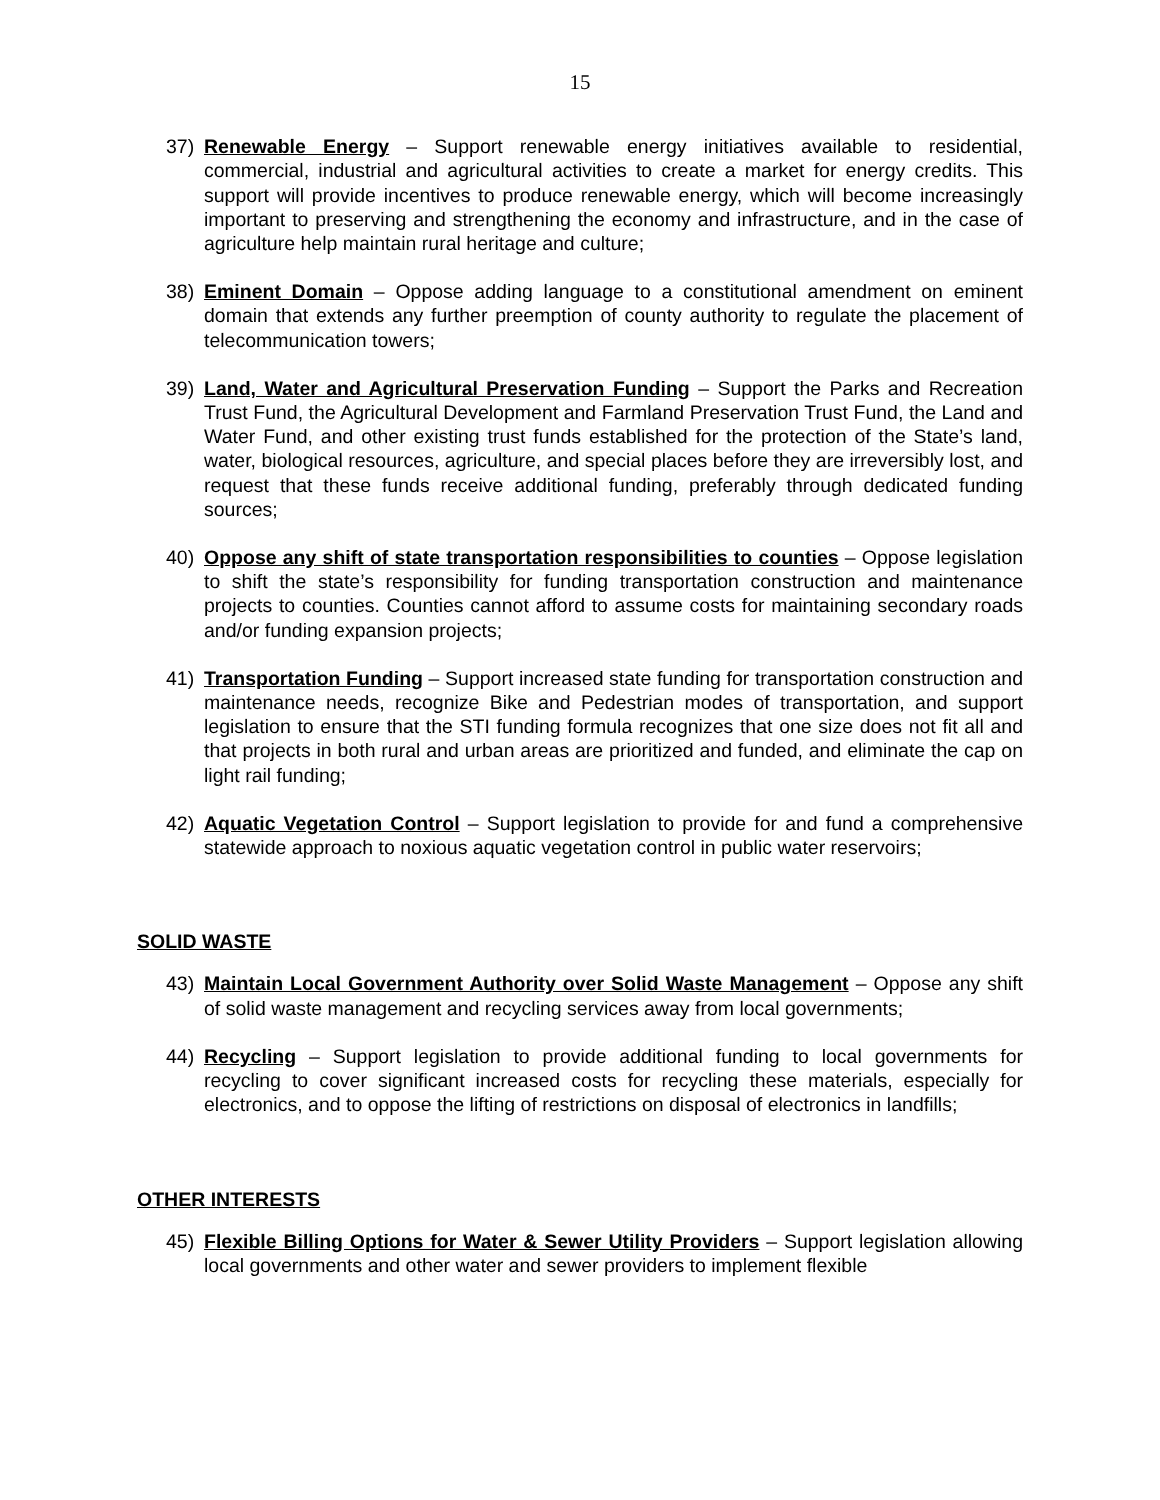15
37) Renewable Energy – Support renewable energy initiatives available to residential, commercial, industrial and agricultural activities to create a market for energy credits. This support will provide incentives to produce renewable energy, which will become increasingly important to preserving and strengthening the economy and infrastructure, and in the case of agriculture help maintain rural heritage and culture;
38) Eminent Domain – Oppose adding language to a constitutional amendment on eminent domain that extends any further preemption of county authority to regulate the placement of telecommunication towers;
39) Land, Water and Agricultural Preservation Funding – Support the Parks and Recreation Trust Fund, the Agricultural Development and Farmland Preservation Trust Fund, the Land and Water Fund, and other existing trust funds established for the protection of the State’s land, water, biological resources, agriculture, and special places before they are irreversibly lost, and request that these funds receive additional funding, preferably through dedicated funding sources;
40) Oppose any shift of state transportation responsibilities to counties – Oppose legislation to shift the state’s responsibility for funding transportation construction and maintenance projects to counties. Counties cannot afford to assume costs for maintaining secondary roads and/or funding expansion projects;
41) Transportation Funding – Support increased state funding for transportation construction and maintenance needs, recognize Bike and Pedestrian modes of transportation, and support legislation to ensure that the STI funding formula recognizes that one size does not fit all and that projects in both rural and urban areas are prioritized and funded, and eliminate the cap on light rail funding;
42) Aquatic Vegetation Control – Support legislation to provide for and fund a comprehensive statewide approach to noxious aquatic vegetation control in public water reservoirs;
SOLID WASTE
43) Maintain Local Government Authority over Solid Waste Management – Oppose any shift of solid waste management and recycling services away from local governments;
44) Recycling – Support legislation to provide additional funding to local governments for recycling to cover significant increased costs for recycling these materials, especially for electronics, and to oppose the lifting of restrictions on disposal of electronics in landfills;
OTHER INTERESTS
45) Flexible Billing Options for Water & Sewer Utility Providers – Support legislation allowing local governments and other water and sewer providers to implement flexible